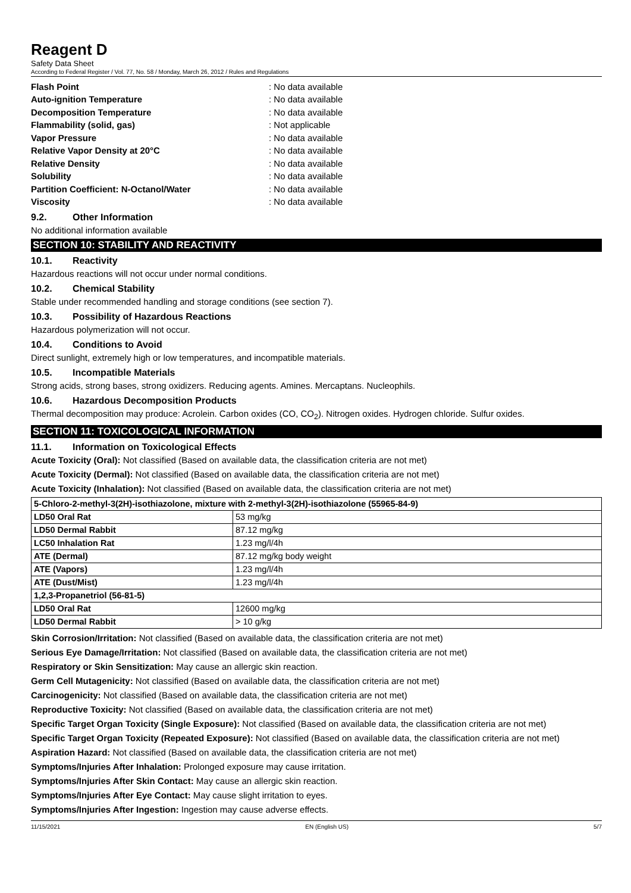Reagent D
Safety Data Sheet
According to Federal Register / Vol. 77, No. 58 / Monday, March 26, 2012 / Rules and Regulations
Flash Point: No data available
Auto-ignition Temperature: No data available
Decomposition Temperature: No data available
Flammability (solid, gas): Not applicable
Vapor Pressure: No data available
Relative Vapor Density at 20°C: No data available
Relative Density: No data available
Solubility: No data available
Partition Coefficient: N-Octanol/Water: No data available
Viscosity: No data available
9.2. Other Information
No additional information available
SECTION 10: STABILITY AND REACTIVITY
10.1. Reactivity
Hazardous reactions will not occur under normal conditions.
10.2. Chemical Stability
Stable under recommended handling and storage conditions (see section 7).
10.3. Possibility of Hazardous Reactions
Hazardous polymerization will not occur.
10.4. Conditions to Avoid
Direct sunlight, extremely high or low temperatures, and incompatible materials.
10.5. Incompatible Materials
Strong acids, strong bases, strong oxidizers. Reducing agents. Amines. Mercaptans. Nucleophils.
10.6. Hazardous Decomposition Products
Thermal decomposition may produce: Acrolein. Carbon oxides (CO, CO<sub>2</sub>). Nitrogen oxides. Hydrogen chloride. Sulfur oxides.
SECTION 11: TOXICOLOGICAL INFORMATION
11.1. Information on Toxicological Effects
Acute Toxicity (Oral): Not classified (Based on available data, the classification criteria are not met)
Acute Toxicity (Dermal): Not classified (Based on available data, the classification criteria are not met)
Acute Toxicity (Inhalation): Not classified (Based on available data, the classification criteria are not met)
| 5-Chloro-2-methyl-3(2H)-isothiazolone, mixture with 2-methyl-3(2H)-isothiazolone (55965-84-9) | |
| --- | --- |
| LD50 Oral Rat | 53 mg/kg |
| LD50 Dermal Rabbit | 87.12 mg/kg |
| LC50 Inhalation Rat | 1.23 mg/l/4h |
| ATE (Dermal) | 87.12 mg/kg body weight |
| ATE (Vapors) | 1.23 mg/l/4h |
| ATE (Dust/Mist) | 1.23 mg/l/4h |
| 1,2,3-Propanetriol (56-81-5) | |
| LD50 Oral Rat | 12600 mg/kg |
| LD50 Dermal Rabbit | > 10 g/kg |
Skin Corrosion/Irritation: Not classified (Based on available data, the classification criteria are not met)
Serious Eye Damage/Irritation: Not classified (Based on available data, the classification criteria are not met)
Respiratory or Skin Sensitization: May cause an allergic skin reaction.
Germ Cell Mutagenicity: Not classified (Based on available data, the classification criteria are not met)
Carcinogenicity: Not classified (Based on available data, the classification criteria are not met)
Reproductive Toxicity: Not classified (Based on available data, the classification criteria are not met)
Specific Target Organ Toxicity (Single Exposure): Not classified (Based on available data, the classification criteria are not met)
Specific Target Organ Toxicity (Repeated Exposure): Not classified (Based on available data, the classification criteria are not met)
Aspiration Hazard: Not classified (Based on available data, the classification criteria are not met)
Symptoms/Injuries After Inhalation: Prolonged exposure may cause irritation.
Symptoms/Injuries After Skin Contact: May cause an allergic skin reaction.
Symptoms/Injuries After Eye Contact: May cause slight irritation to eyes.
Symptoms/Injuries After Ingestion: Ingestion may cause adverse effects.
11/15/2021 EN (English US) 5/7